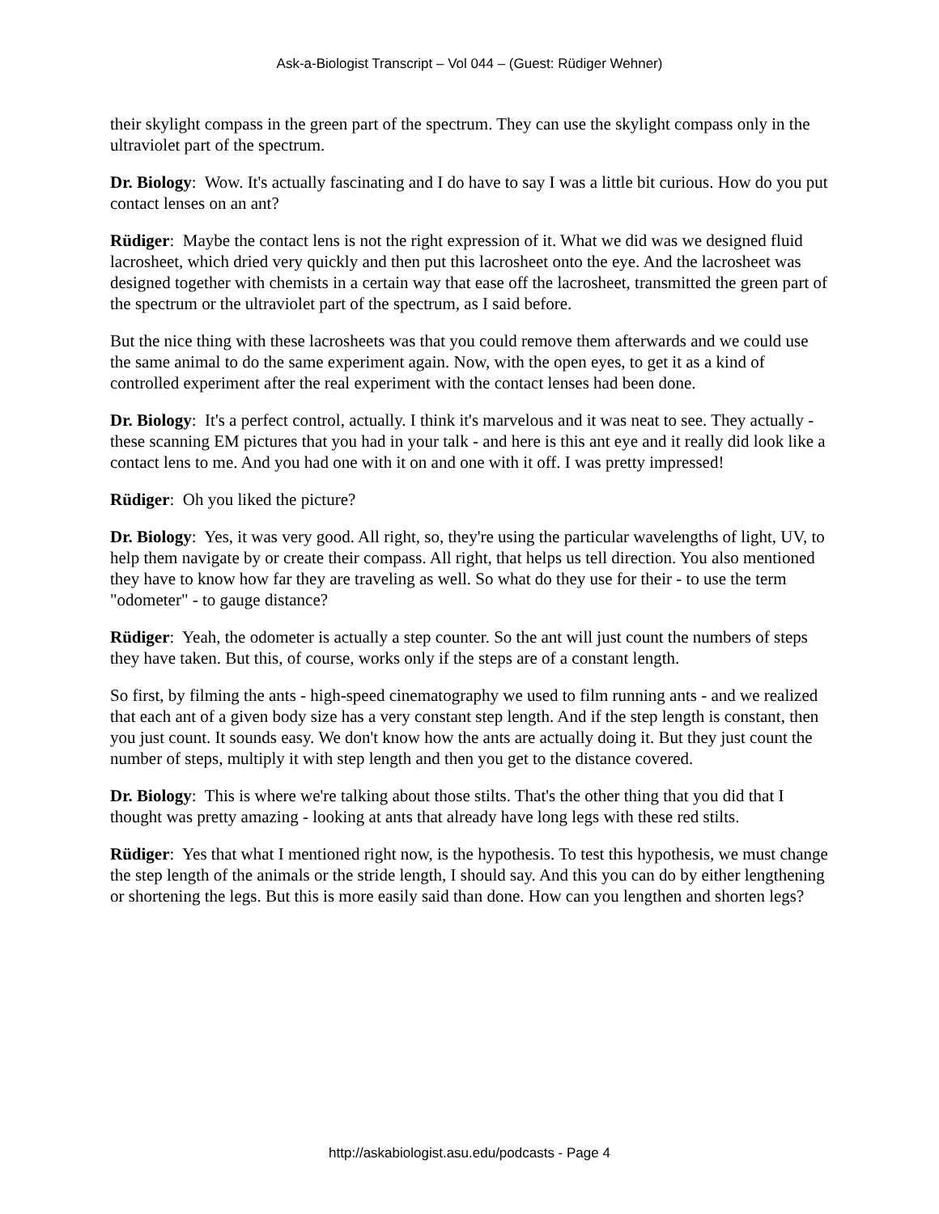Ask-a-Biologist Transcript – Vol 044 – (Guest: Rüdiger Wehner)
their skylight compass in the green part of the spectrum. They can use the skylight compass only in the ultraviolet part of the spectrum.
Dr. Biology: Wow. It's actually fascinating and I do have to say I was a little bit curious. How do you put contact lenses on an ant?
Rüdiger: Maybe the contact lens is not the right expression of it. What we did was we designed fluid lacrosheet, which dried very quickly and then put this lacrosheet onto the eye. And the lacrosheet was designed together with chemists in a certain way that ease off the lacrosheet, transmitted the green part of the spectrum or the ultraviolet part of the spectrum, as I said before.
But the nice thing with these lacrosheets was that you could remove them afterwards and we could use the same animal to do the same experiment again. Now, with the open eyes, to get it as a kind of controlled experiment after the real experiment with the contact lenses had been done.
Dr. Biology: It's a perfect control, actually. I think it's marvelous and it was neat to see. They actually - these scanning EM pictures that you had in your talk - and here is this ant eye and it really did look like a contact lens to me. And you had one with it on and one with it off. I was pretty impressed!
Rüdiger: Oh you liked the picture?
Dr. Biology: Yes, it was very good. All right, so, they're using the particular wavelengths of light, UV, to help them navigate by or create their compass. All right, that helps us tell direction. You also mentioned they have to know how far they are traveling as well. So what do they use for their - to use the term "odometer" - to gauge distance?
Rüdiger: Yeah, the odometer is actually a step counter. So the ant will just count the numbers of steps they have taken. But this, of course, works only if the steps are of a constant length.
So first, by filming the ants - high-speed cinematography we used to film running ants - and we realized that each ant of a given body size has a very constant step length. And if the step length is constant, then you just count. It sounds easy. We don't know how the ants are actually doing it. But they just count the number of steps, multiply it with step length and then you get to the distance covered.
Dr. Biology: This is where we're talking about those stilts. That's the other thing that you did that I thought was pretty amazing - looking at ants that already have long legs with these red stilts.
Rüdiger: Yes that what I mentioned right now, is the hypothesis. To test this hypothesis, we must change the step length of the animals or the stride length, I should say. And this you can do by either lengthening or shortening the legs. But this is more easily said than done. How can you lengthen and shorten legs?
http://askabiologist.asu.edu/podcasts - Page 4